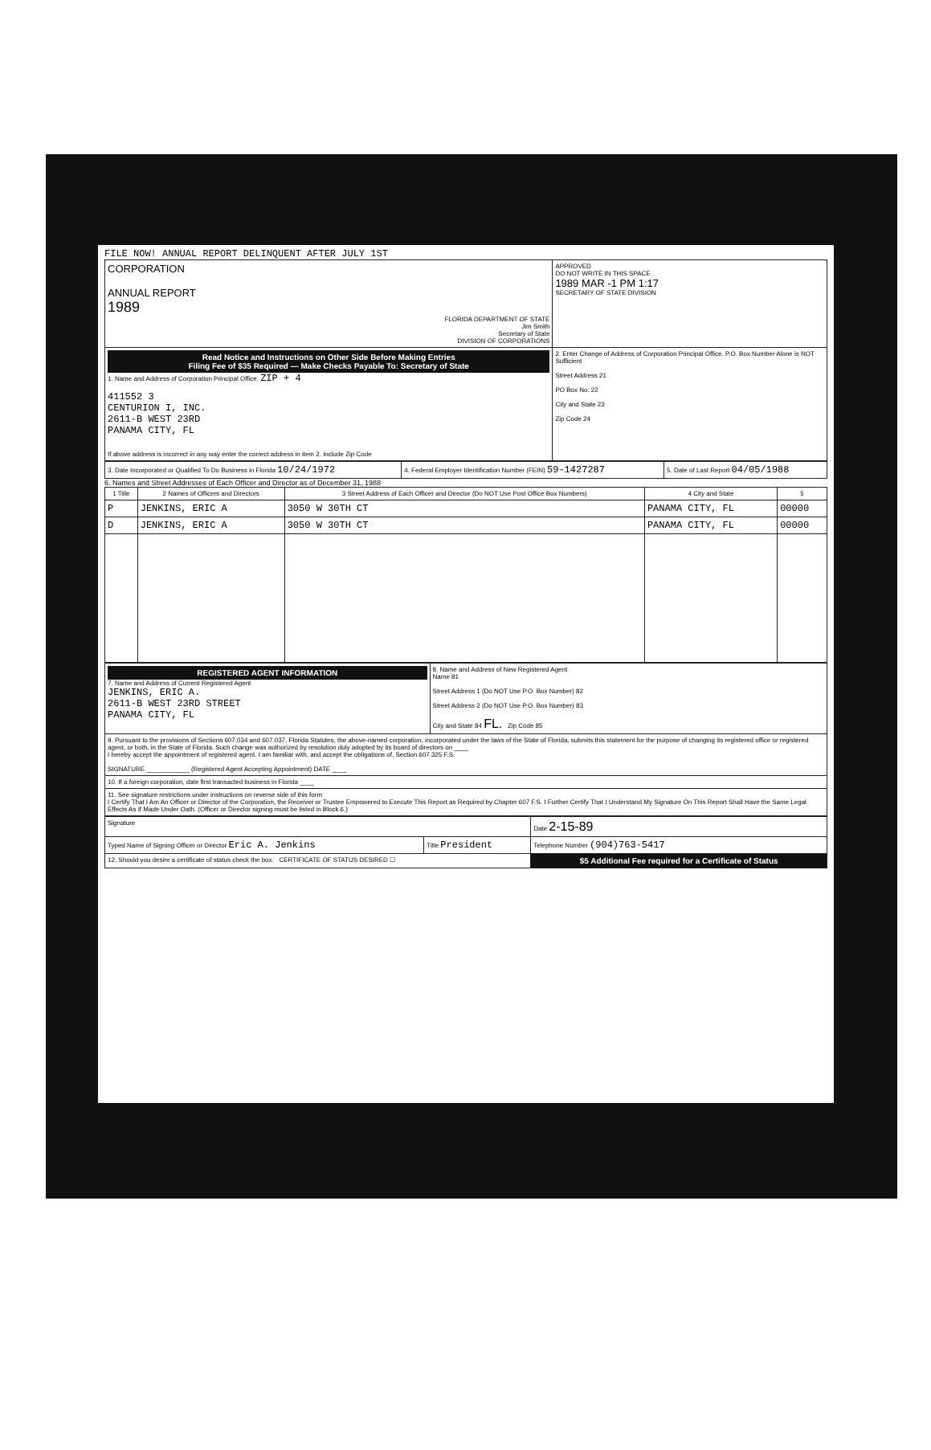FILE NOW! ANNUAL REPORT DELINQUENT AFTER JULY 1ST
| CORPORATION ANNUAL REPORT 1989 FLORIDA DEPARTMENT OF STATE Jim Smith Secretary of State DIVISION OF CORPORATIONS | APPROVED DO NOT WRITE IN THIS SPACE 1989 MAR -1 PM 1:17 SECRETARY OF STATE DIVISION |
| Read Notice and Instructions on Other Side Before Making Entries Filing Fee of $35 Required — Make Checks Payable To: Secretary of State 1. Name and Address of Corporation Principal Office. ZIP + 4 411552 3 CENTURION I, INC. 2611-B WEST 23RD PANAMA CITY, FL If above address is incorrect in any way enter the correct address in item 2. Include Zip Code | 2. Enter Change of Address of Corporation Principal Office. P.O. Box Number Alone is NOT Sufficient Street Address 21 PO Box No. 22 City and State 23 Zip Code 24 |
| 3. Date Incorporated or Qualified To Do Business in Florida 10/24/1972 | 4. Federal Employer Identification Number (FEIN) 59-1427287 | 5. Date of Last Report 04/05/1988 |
6. Names and Street Addresses of Each Officer and Director as of December 31, 1988
| 1 Title | 2 Names of Officers and Directors | 3 Street Address of Each Officer and Director (Do NOT Use Post Office Box Numbers) | 4 City and State | 5 |
| --- | --- | --- | --- | --- |
| P | JENKINS, ERIC A | 3050 W 30TH CT | PANAMA CITY, FL | 00000 |
| D | JENKINS, ERIC A | 3050 W 30TH CT | PANAMA CITY, FL | 00000 |
| REGISTERED AGENT INFORMATION 7. Name and Address of Current Registered Agent JENKINS, ERIC A. 2611-B WEST 23RD STREET PANAMA CITY, FL | 8. Name and Address of New Registered Agent Name 81 Street Address 1 (Do NOT Use P.O. Box Number) 82 Street Address 2 (Do NOT Use P.O. Box Number) 83 City and State 84 FL. Zip Code 85 |
| 9. Pursuant to the provisions of Sections 607.034 and 607.037, Florida Statutes, the above-named corporation, incorporated under the laws of the State of Florida, submits this statement for the purpose of changing its registered office or registered agent, or both, in the State of Florida. Such change was authorized by resolution duly adopted by its board of directors on ____ I hereby accept the appointment of registered agent. I am familiar with, and accept the obligations of, Section 607.325 F.S. SIGNATURE ____________ (Registered Agent Accepting Appointment) DATE ____ | |
| 10. If a foreign corporation, date first transacted business in Florida ____ | |
| 11. See signature restrictions under instructions on reverse side of this form I Certify That I Am An Officer or Director of the Corporation, the Receiver or Trustee Empowered to Execute This Report as Required by Chapter 607 F.S. I Further Certify That I Understand My Signature On This Report Shall Have the Same Legal Effects As If Made Under Oath. (Officer or Director signing must be listed in Block 6.) | |
| Signature | | Date 2-15-89 |
| Typed Name of Signing Officer or Director Eric A. Jenkins | Title President | Telephone Number (904)763-5417 |
| 12. Should you desire a certificate of status check the box. CERTIFICATE OF STATUS DESIRED ☐ | | $5 Additional Fee required for a Certificate of Status |